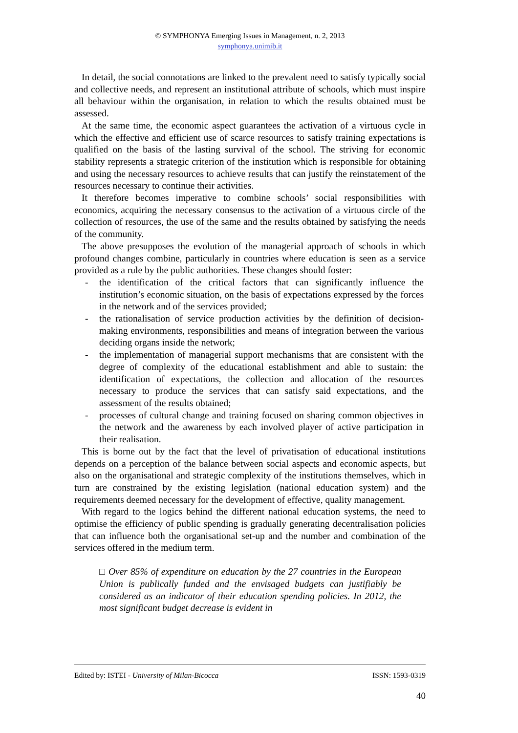© SYMPHONYA Emerging Issues in Management, n. 2, 2013
symphonya.unimib.it
In detail, the social connotations are linked to the prevalent need to satisfy typically social and collective needs, and represent an institutional attribute of schools, which must inspire all behaviour within the organisation, in relation to which the results obtained must be assessed.
At the same time, the economic aspect guarantees the activation of a virtuous cycle in which the effective and efficient use of scarce resources to satisfy training expectations is qualified on the basis of the lasting survival of the school. The striving for economic stability represents a strategic criterion of the institution which is responsible for obtaining and using the necessary resources to achieve results that can justify the reinstatement of the resources necessary to continue their activities.
It therefore becomes imperative to combine schools’ social responsibilities with economics, acquiring the necessary consensus to the activation of a virtuous circle of the collection of resources, the use of the same and the results obtained by satisfying the needs of the community.
The above presupposes the evolution of the managerial approach of schools in which profound changes combine, particularly in countries where education is seen as a service provided as a rule by the public authorities. These changes should foster:
- the identification of the critical factors that can significantly influence the institution’s economic situation, on the basis of expectations expressed by the forces in the network and of the services provided;
- the rationalisation of service production activities by the definition of decision-making environments, responsibilities and means of integration between the various deciding organs inside the network;
- the implementation of managerial support mechanisms that are consistent with the degree of complexity of the educational establishment and able to sustain: the identification of expectations, the collection and allocation of the resources necessary to produce the services that can satisfy said expectations, and the assessment of the results obtained;
- processes of cultural change and training focused on sharing common objectives in the network and the awareness by each involved player of active participation in their realisation.
This is borne out by the fact that the level of privatisation of educational institutions depends on a perception of the balance between social aspects and economic aspects, but also on the organisational and strategic complexity of the institutions themselves, which in turn are constrained by the existing legislation (national education system) and the requirements deemed necessary for the development of effective, quality management.
With regard to the logics behind the different national education systems, the need to optimise the efficiency of public spending is gradually generating decentralisation policies that can influence both the organisational set-up and the number and combination of the services offered in the medium term.
□ Over 85% of expenditure on education by the 27 countries in the European Union is publically funded and the envisaged budgets can justifiably be considered as an indicator of their education spending policies. In 2012, the most significant budget decrease is evident in
Edited by: ISTEI - University of Milan-Bicocca ISSN: 1593-0319
40